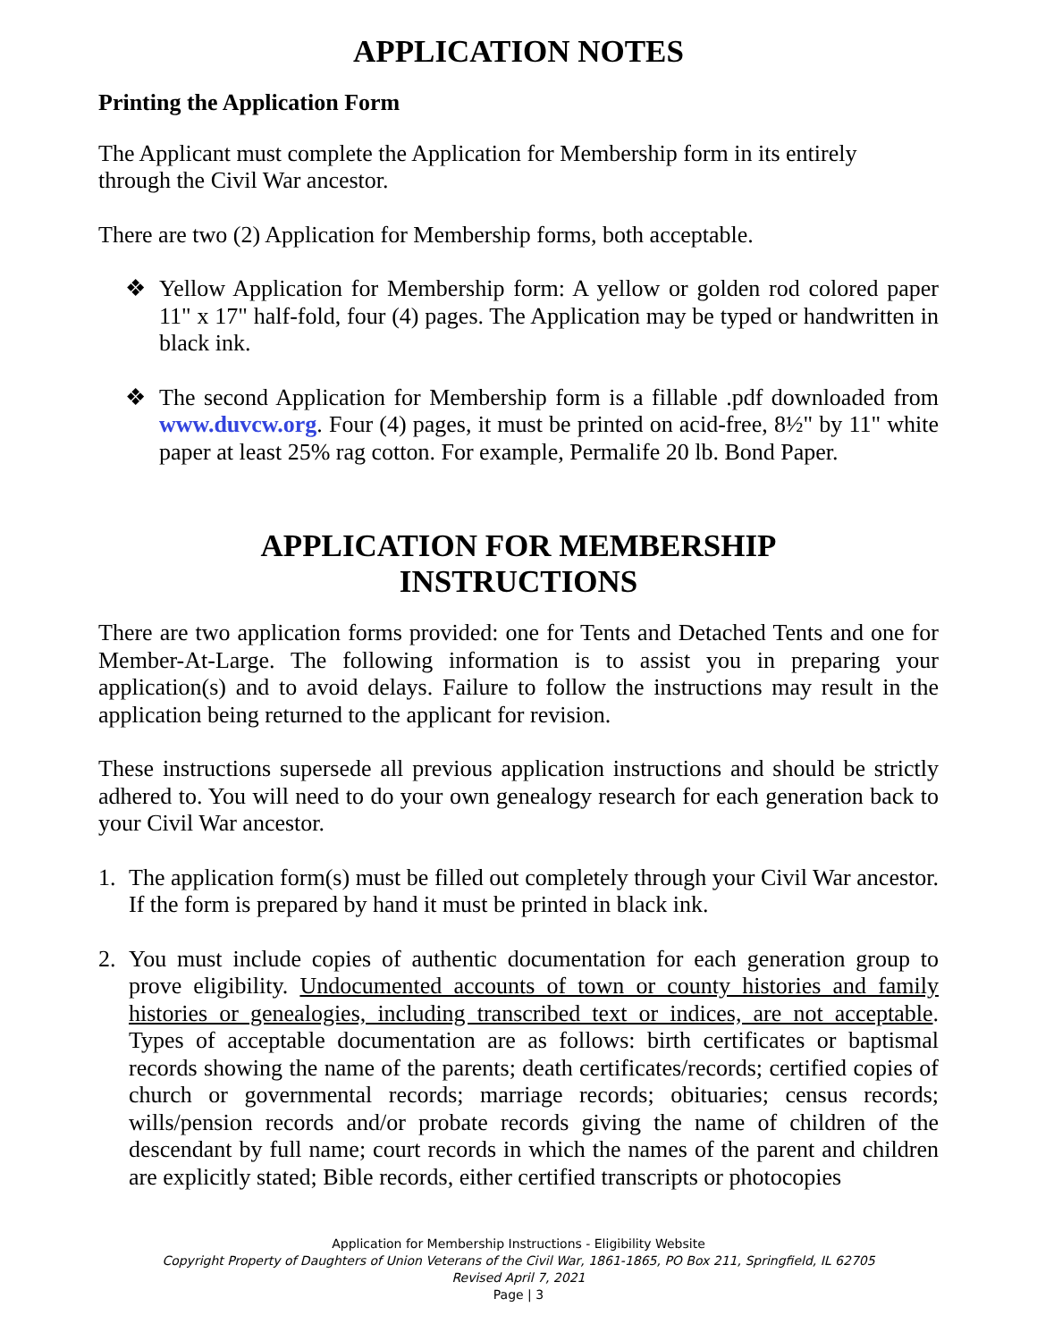APPLICATION NOTES
Printing the Application Form
The Applicant must complete the Application for Membership form in its entirely
through the Civil War ancestor.
There are two (2) Application for Membership forms, both acceptable.
❖ Yellow Application for Membership form: A yellow or golden rod colored paper 11" x 17" half-fold, four (4) pages. The Application may be typed or handwritten in black ink.
❖ The second Application for Membership form is a fillable .pdf downloaded from www.duvcw.org. Four (4) pages, it must be printed on acid-free, 8½" by 11" white paper at least 25% rag cotton. For example, Permalife 20 lb. Bond Paper.
APPLICATION FOR MEMBERSHIP
INSTRUCTIONS
There are two application forms provided: one for Tents and Detached Tents and one for Member-At-Large. The following information is to assist you in preparing your application(s) and to avoid delays. Failure to follow the instructions may result in the application being returned to the applicant for revision.
These instructions supersede all previous application instructions and should be strictly adhered to. You will need to do your own genealogy research for each generation back to your Civil War ancestor.
1. The application form(s) must be filled out completely through your Civil War ancestor. If the form is prepared by hand it must be printed in black ink.
2. You must include copies of authentic documentation for each generation group to prove eligibility. Undocumented accounts of town or county histories and family histories or genealogies, including transcribed text or indices, are not acceptable. Types of acceptable documentation are as follows: birth certificates or baptismal records showing the name of the parents; death certificates/records; certified copies of church or governmental records; marriage records; obituaries; census records; wills/pension records and/or probate records giving the name of children of the descendant by full name; court records in which the names of the parent and children are explicitly stated; Bible records, either certified transcripts or photocopies
Application for Membership Instructions - Eligibility Website
Copyright Property of Daughters of Union Veterans of the Civil War, 1861-1865, PO Box 211, Springfield, IL 62705
Revised April 7, 2021
Page | 3